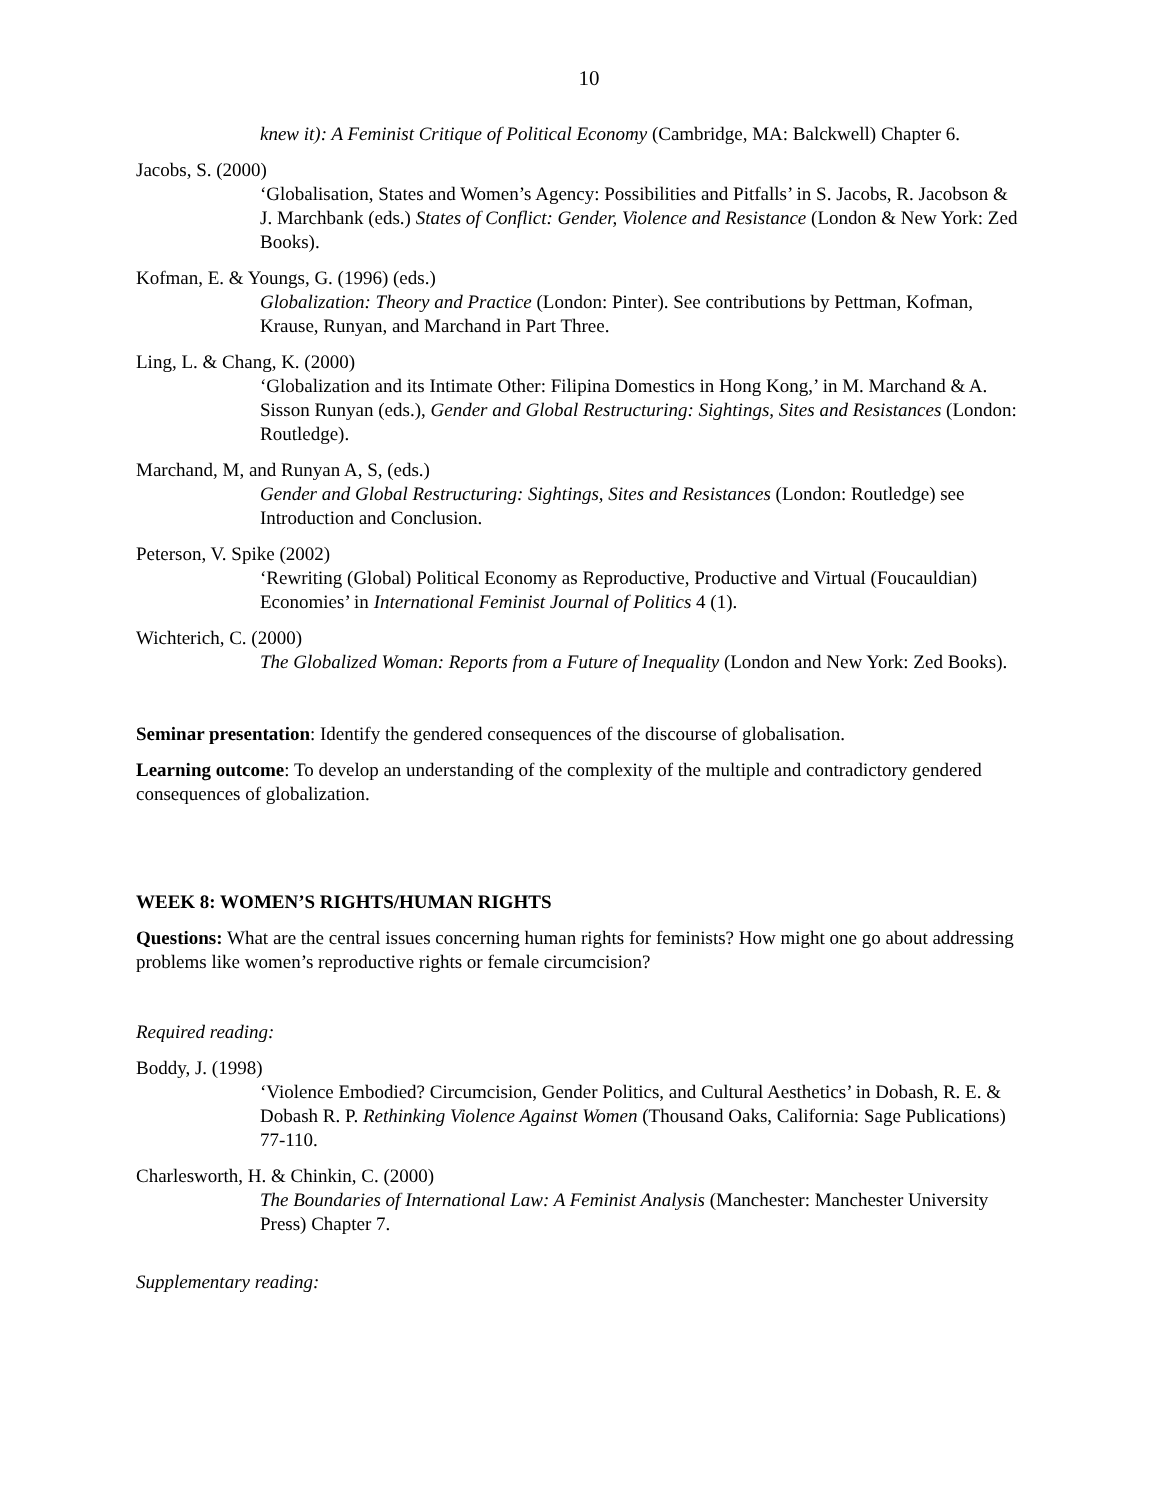10
knew it): A Feminist Critique of Political Economy (Cambridge, MA: Balckwell) Chapter 6.
Jacobs, S. (2000)
‘Globalisation, States and Women’s Agency: Possibilities and Pitfalls’ in S. Jacobs, R. Jacobson & J. Marchbank (eds.) States of Conflict: Gender, Violence and Resistance (London & New York: Zed Books).
Kofman, E. & Youngs, G. (1996) (eds.)
Globalization: Theory and Practice (London: Pinter). See contributions by Pettman, Kofman, Krause, Runyan, and Marchand in Part Three.
Ling, L. & Chang, K. (2000)
‘Globalization and its Intimate Other: Filipina Domestics in Hong Kong,’ in M. Marchand & A. Sisson Runyan (eds.), Gender and Global Restructuring: Sightings, Sites and Resistances (London: Routledge).
Marchand, M, and Runyan A, S, (eds.)
Gender and Global Restructuring: Sightings, Sites and Resistances (London: Routledge) see Introduction and Conclusion.
Peterson, V. Spike (2002)
‘Rewriting (Global) Political Economy as Reproductive, Productive and Virtual (Foucauldian) Economies’ in International Feminist Journal of Politics 4 (1).
Wichterich, C. (2000)
The Globalized Woman: Reports from a Future of Inequality (London and New York: Zed Books).
Seminar presentation: Identify the gendered consequences of the discourse of globalisation.
Learning outcome: To develop an understanding of the complexity of the multiple and contradictory gendered consequences of globalization.
WEEK 8: WOMEN’S RIGHTS/HUMAN RIGHTS
Questions: What are the central issues concerning human rights for feminists? How might one go about addressing problems like women’s reproductive rights or female circumcision?
Required reading:
Boddy, J. (1998)
‘Violence Embodied? Circumcision, Gender Politics, and Cultural Aesthetics’ in Dobash, R. E. & Dobash R. P. Rethinking Violence Against Women (Thousand Oaks, California: Sage Publications) 77-110.
Charlesworth, H. & Chinkin, C. (2000)
The Boundaries of International Law: A Feminist Analysis (Manchester: Manchester University Press) Chapter 7.
Supplementary reading: